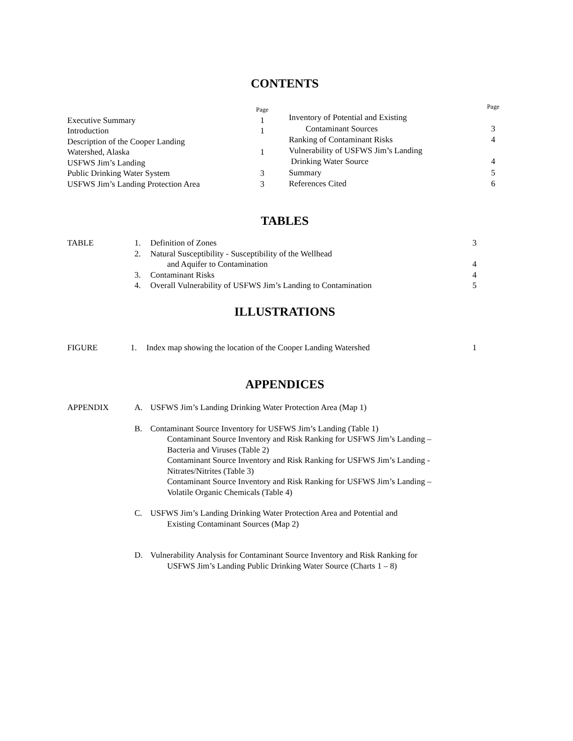CONTENTS
| | Page |
| Executive Summary | 1 |
| Introduction | 1 |
| Description of the Cooper Landing | |
| Watershed, Alaska | 1 |
| USFWS Jim’s Landing | |
| Public Drinking Water System | 3 |
| USFWS Jim’s Landing Protection Area | 3 |
| | Page |
| Inventory of Potential and Existing | |
| Contaminant Sources | 3 |
| Ranking of Contaminant Risks | 4 |
| Vulnerability of USFWS Jim’s Landing | |
| Drinking Water Source | 4 |
| Summary | 5 |
| References Cited | 6 |
TABLES
| TABLE | 1. | Definition of Zones | 3 |
| | 2. | Natural Susceptibility - Susceptibility of the Wellhead and Aquifer to Contamination | 4 |
| | 3. | Contaminant Risks | 4 |
| | 4. | Overall Vulnerability of USFWS Jim’s Landing to Contamination | 5 |
ILLUSTRATIONS
| FIGURE | 1. | Index map showing the location of the Cooper Landing Watershed | 1 |
APPENDICES
| APPENDIX | A. | USFWS Jim’s Landing Drinking Water Protection Area (Map 1) |
| | B. | Contaminant Source Inventory for USFWS Jim’s Landing (Table 1) Contaminant Source Inventory and Risk Ranking for USFWS Jim’s Landing – Bacteria and Viruses (Table 2) Contaminant Source Inventory and Risk Ranking for USFWS Jim’s Landing - Nitrates/Nitrites (Table 3) Contaminant Source Inventory and Risk Ranking for USFWS Jim’s Landing – Volatile Organic Chemicals (Table 4) |
| | C. | USFWS Jim’s Landing Drinking Water Protection Area and Potential and Existing Contaminant Sources (Map 2) |
| | D. | Vulnerability Analysis for Contaminant Source Inventory and Risk Ranking for USFWS Jim’s Landing Public Drinking Water Source (Charts 1 – 8) |